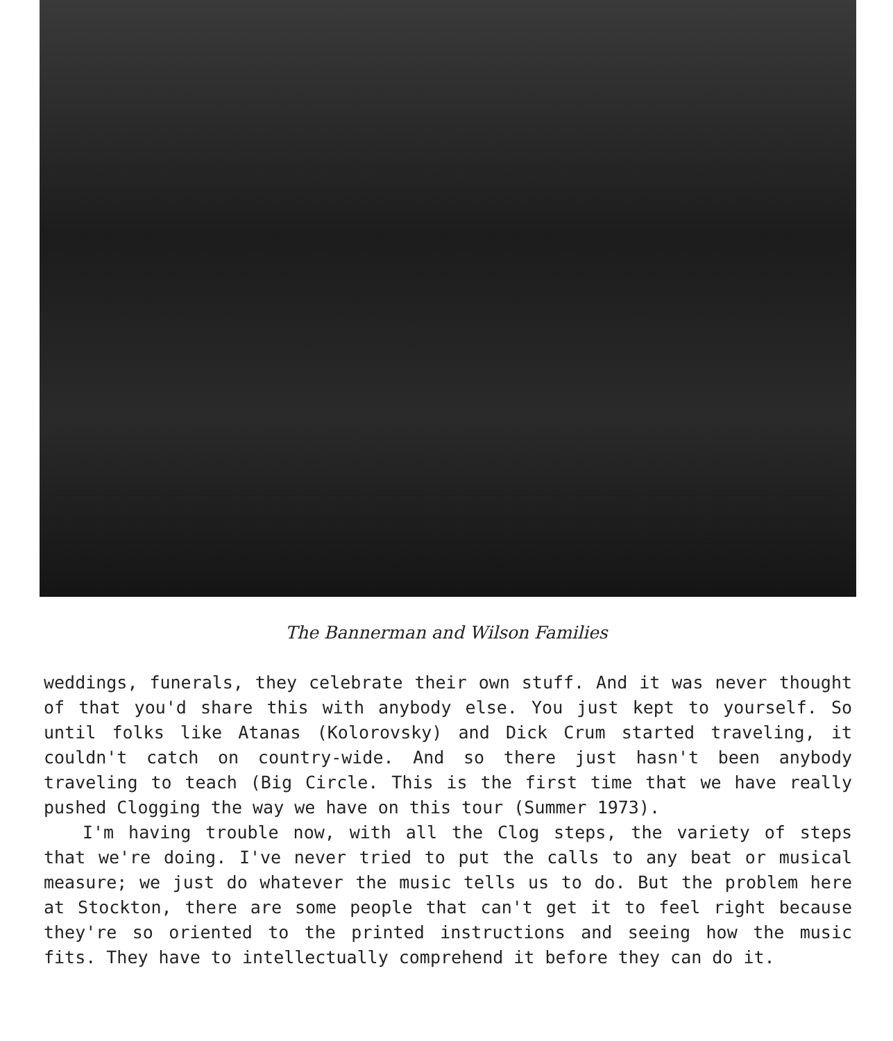The Bannerman and Wilson Families
weddings, funerals, they celebrate their own stuff. And it was never thought of that you'd share this with anybody else. You just kept to yourself. So until folks like Atanas (Kolorovsky) and Dick Crum started traveling, it couldn't catch on country-wide. And so there just hasn't been anybody traveling to teach (Big Circle. This is the first time that we have really pushed Clogging the way we have on this tour (Summer 1973).
I'm having trouble now, with all the Clog steps, the variety of steps that we're doing. I've never tried to put the calls to any beat or musical measure; we just do whatever the music tells us to do. But the problem here at Stockton, there are some people that can't get it to feel right because they're so oriented to the printed instructions and seeing how the music fits. They have to intellectually comprehend it before they can do it.